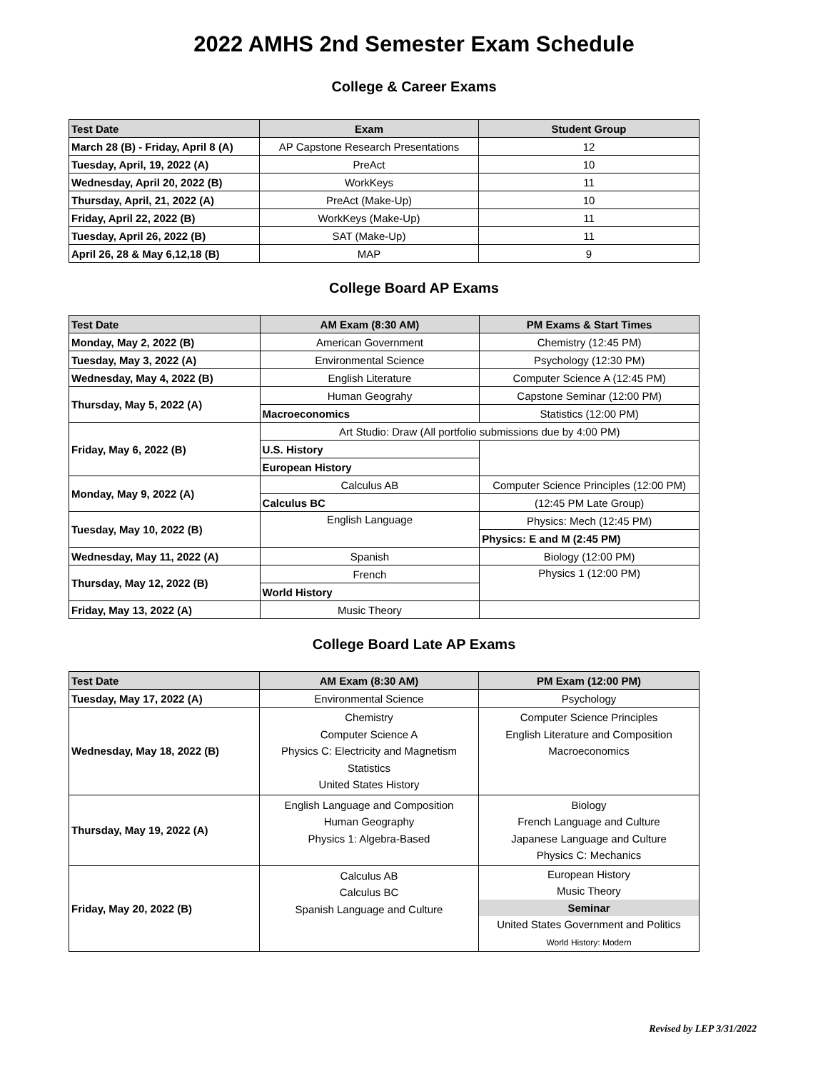2022 AMHS 2nd Semester Exam Schedule
College & Career Exams
| Test Date | Exam | Student Group |
| --- | --- | --- |
| March 28 (B) - Friday, April 8 (A) | AP Capstone Research Presentations | 12 |
| Tuesday, April, 19, 2022 (A) | PreAct | 10 |
| Wednesday, April 20, 2022 (B) | WorkKeys | 11 |
| Thursday, April, 21, 2022 (A) | PreAct (Make-Up) | 10 |
| Friday, April 22, 2022 (B) | WorkKeys (Make-Up) | 11 |
| Tuesday, April 26, 2022 (B) | SAT (Make-Up) | 11 |
| April 26, 28 & May 6,12,18 (B) | MAP | 9 |
College Board AP Exams
| Test Date | AM Exam (8:30 AM) | PM Exams & Start Times |
| --- | --- | --- |
| Monday, May 2, 2022 (B) | American Government | Chemistry (12:45 PM) |
| Tuesday, May 3, 2022 (A) | Environmental Science | Psychology (12:30 PM) |
| Wednesday, May 4, 2022 (B) | English Literature | Computer Science A (12:45 PM) |
| Thursday, May 5, 2022 (A) | Human Geograhy | Capstone Seminar (12:00 PM) |
| | Macroeconomics | Statistics (12:00 PM) |
| Friday, May 6, 2022 (B) | Art Studio: Draw (All portfolio submissions due by 4:00 PM) | |
| | U.S. History | |
| | European History | |
| Monday, May 9, 2022 (A) | Calculus AB | Computer Science Principles (12:00 PM) |
| | Calculus BC | (12:45 PM Late Group) |
| Tuesday, May 10, 2022 (B) | English Language | Physics: Mech (12:45 PM) |
| | | Physics: E and M (2:45 PM) |
| Wednesday, May 11, 2022 (A) | Spanish | Biology (12:00 PM) |
| Thursday, May 12, 2022 (B) | French | Physics 1 (12:00 PM) |
| | World History | |
| Friday, May 13, 2022 (A) | Music Theory | |
College Board Late AP Exams
| Test Date | AM Exam (8:30 AM) | PM Exam (12:00 PM) |
| --- | --- | --- |
| Tuesday, May 17, 2022 (A) | Environmental Science | Psychology |
| Wednesday, May 18, 2022 (B) | Chemistry Computer Science A Physics C: Electricity and Magnetism Statistics United States History | Computer Science Principles English Literature and Composition Macroeconomics |
| Thursday, May 19, 2022 (A) | English Language and Composition Human Geography Physics 1: Algebra-Based | Biology French Language and Culture Japanese Language and Culture Physics C: Mechanics |
| Friday, May 20, 2022 (B) | Calculus AB Calculus BC Spanish Language and Culture | European History Music Theory Seminar United States Government and Politics World History: Modern |
Revised by LEP 3/31/2022